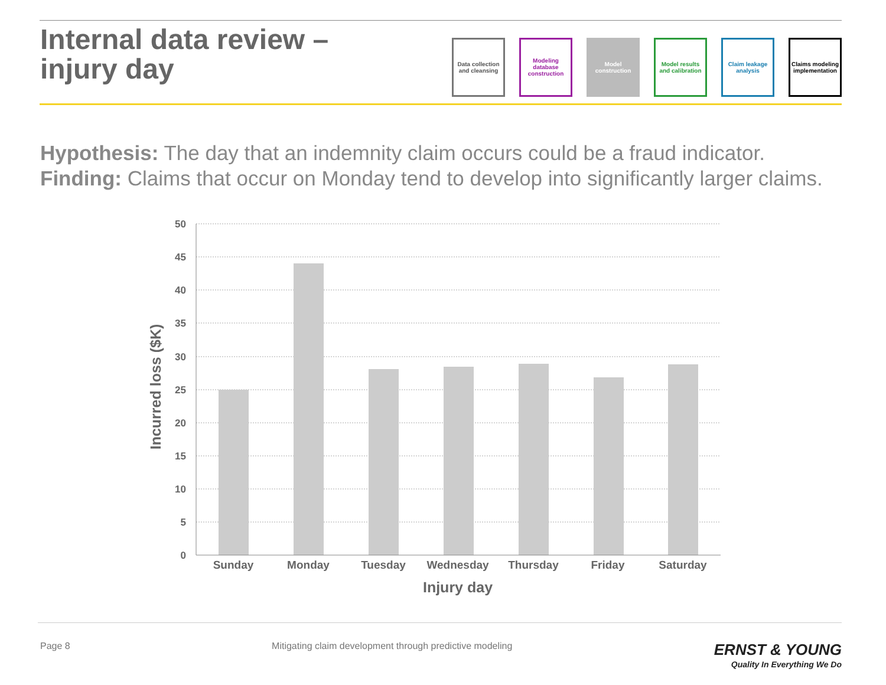Internal data review –
injury day
Data collection and cleansing
Modeling database construction
Model construction
Model results and calibration
Claim leakage analysis
Claims modeling implementation
Hypothesis: The day that an indemnity claim occurs could be a fraud indicator.
Finding: Claims that occur on Monday tend to develop into significantly larger claims.
50
45
40
35
30
25
20
15
10
5
0
Sunday
Monday
Tuesday
Wednesday
Thursday
Friday
Saturday
Injury day
Incurred loss ($K)
Page 8 Mitigating claim development through predictive modeling ERNST & YOUNG
Quality In Everything We Do